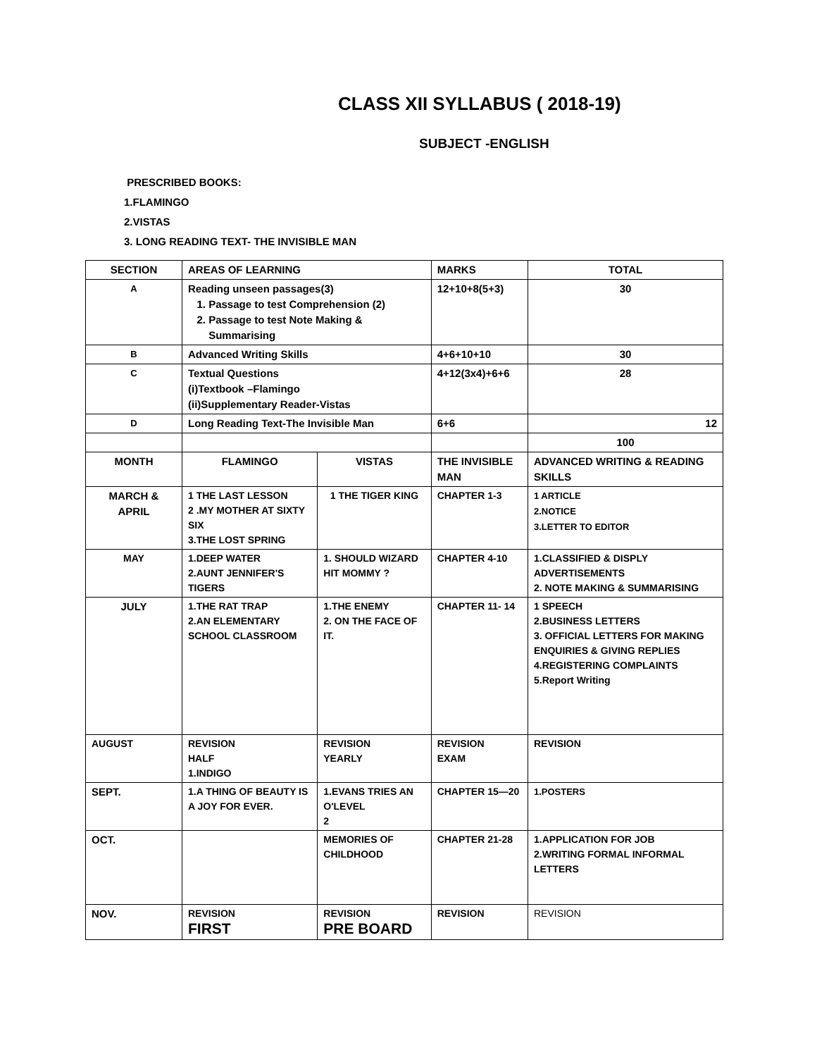CLASS XII SYLLABUS ( 2018-19)
SUBJECT -ENGLISH
PRESCRIBED BOOKS:
1.FLAMINGO
2.VISTAS
3. LONG READING TEXT- THE INVISIBLE MAN
| SECTION | AREAS OF LEARNING | | MARKS | TOTAL |
| --- | --- | --- | --- | --- |
| A | Reading unseen passages(3) 1. Passage to test Comprehension (2) 2. Passage to test Note Making & Summarising | | 12+10+8(5+3) | 30 |
| B | Advanced Writing Skills | | 4+6+10+10 | 30 |
| C | Textual Questions (i)Textbook –Flamingo (ii)Supplementary Reader-Vistas | | 4+12(3x4)+6+6 | 28 |
| D | Long Reading Text-The Invisible Man | | 6+6 | 12 |
| | | | | 100 |
| MONTH | FLAMINGO | VISTAS | THE INVISIBLE MAN | ADVANCED WRITING & READING SKILLS |
| MARCH & APRIL | 1 THE LAST LESSON 2 .MY MOTHER AT SIXTY SIX 3.THE LOST SPRING | 1 THE TIGER KING | CHAPTER 1-3 | 1 ARTICLE 2.NOTICE 3.LETTER TO EDITOR |
| MAY | 1.DEEP WATER 2.AUNT JENNIFER'S TIGERS | 1. SHOULD WIZARD HIT MOMMY ? | CHAPTER 4-10 | 1.CLASSIFIED & DISPLY ADVERTISEMENTS 2. NOTE MAKING & SUMMARISING |
| JULY | 1.THE RAT TRAP 2.AN ELEMENTARY SCHOOL CLASSROOM | 1.THE ENEMY 2. ON THE FACE OF IT. | CHAPTER 11- 14 | 1 SPEECH 2.BUSINESS LETTERS 3. OFFICIAL LETTERS FOR MAKING ENQUIRIES & GIVING REPLIES 4.REGISTERING COMPLAINTS 5.Report Writing |
| AUGUST | REVISION HALF 1.INDIGO | REVISION YEARLY | REVISION EXAM | REVISION |
| SEPT. | 1.A THING OF BEAUTY IS A JOY FOR EVER. | 1.EVANS TRIES AN O'LEVEL 2 | CHAPTER 15—20 | 1.POSTERS |
| OCT. | | MEMORIES OF CHILDHOOD | CHAPTER 21-28 | 1.APPLICATION FOR JOB 2.WRITING FORMAL INFORMAL LETTERS |
| NOV. | REVISION FIRST | REVISION PRE BOARD | REVISION | REVISION |